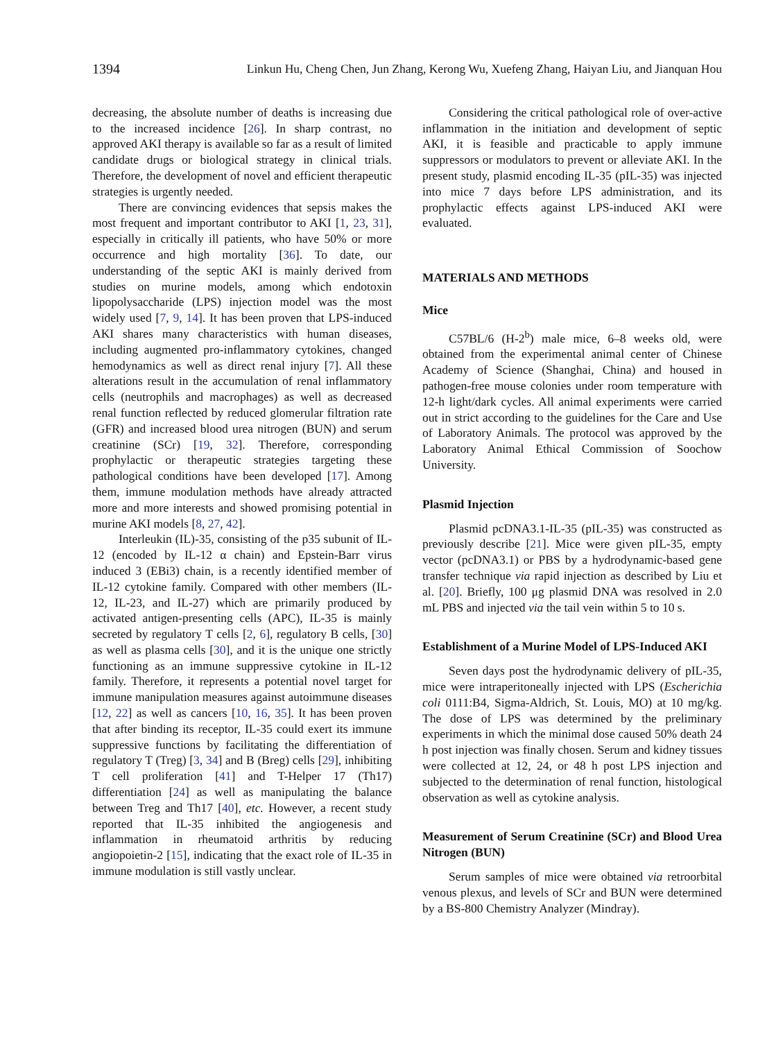1394 Linkun Hu, Cheng Chen, Jun Zhang, Kerong Wu, Xuefeng Zhang, Haiyan Liu, and Jianquan Hou
decreasing, the absolute number of deaths is increasing due to the increased incidence [26]. In sharp contrast, no approved AKI therapy is available so far as a result of limited candidate drugs or biological strategy in clinical trials. Therefore, the development of novel and efficient therapeutic strategies is urgently needed.
There are convincing evidences that sepsis makes the most frequent and important contributor to AKI [1, 23, 31], especially in critically ill patients, who have 50% or more occurrence and high mortality [36]. To date, our understanding of the septic AKI is mainly derived from studies on murine models, among which endotoxin lipopolysaccharide (LPS) injection model was the most widely used [7, 9, 14]. It has been proven that LPS-induced AKI shares many characteristics with human diseases, including augmented pro-inflammatory cytokines, changed hemodynamics as well as direct renal injury [7]. All these alterations result in the accumulation of renal inflammatory cells (neutrophils and macrophages) as well as decreased renal function reflected by reduced glomerular filtration rate (GFR) and increased blood urea nitrogen (BUN) and serum creatinine (SCr) [19, 32]. Therefore, corresponding prophylactic or therapeutic strategies targeting these pathological conditions have been developed [17]. Among them, immune modulation methods have already attracted more and more interests and showed promising potential in murine AKI models [8, 27, 42].
Interleukin (IL)-35, consisting of the p35 subunit of IL-12 (encoded by IL-12 α chain) and Epstein-Barr virus induced 3 (EBi3) chain, is a recently identified member of IL-12 cytokine family. Compared with other members (IL-12, IL-23, and IL-27) which are primarily produced by activated antigen-presenting cells (APC), IL-35 is mainly secreted by regulatory T cells [2, 6], regulatory B cells, [30] as well as plasma cells [30], and it is the unique one strictly functioning as an immune suppressive cytokine in IL-12 family. Therefore, it represents a potential novel target for immune manipulation measures against autoimmune diseases [12, 22] as well as cancers [10, 16, 35]. It has been proven that after binding its receptor, IL-35 could exert its immune suppressive functions by facilitating the differentiation of regulatory T (Treg) [3, 34] and B (Breg) cells [29], inhibiting T cell proliferation [41] and T-Helper 17 (Th17) differentiation [24] as well as manipulating the balance between Treg and Th17 [40], etc. However, a recent study reported that IL-35 inhibited the angiogenesis and inflammation in rheumatoid arthritis by reducing angiopoietin-2 [15], indicating that the exact role of IL-35 in immune modulation is still vastly unclear.
Considering the critical pathological role of over-active inflammation in the initiation and development of septic AKI, it is feasible and practicable to apply immune suppressors or modulators to prevent or alleviate AKI. In the present study, plasmid encoding IL-35 (pIL-35) was injected into mice 7 days before LPS administration, and its prophylactic effects against LPS-induced AKI were evaluated.
MATERIALS AND METHODS
Mice
C57BL/6 (H-2<sup>b</sup>) male mice, 6–8 weeks old, were obtained from the experimental animal center of Chinese Academy of Science (Shanghai, China) and housed in pathogen-free mouse colonies under room temperature with 12-h light/dark cycles. All animal experiments were carried out in strict according to the guidelines for the Care and Use of Laboratory Animals. The protocol was approved by the Laboratory Animal Ethical Commission of Soochow University.
Plasmid Injection
Plasmid pcDNA3.1-IL-35 (pIL-35) was constructed as previously describe [21]. Mice were given pIL-35, empty vector (pcDNA3.1) or PBS by a hydrodynamic-based gene transfer technique via rapid injection as described by Liu et al. [20]. Briefly, 100 μg plasmid DNA was resolved in 2.0 mL PBS and injected via the tail vein within 5 to 10 s.
Establishment of a Murine Model of LPS-Induced AKI
Seven days post the hydrodynamic delivery of pIL-35, mice were intraperitoneally injected with LPS (Escherichia coli 0111:B4, Sigma-Aldrich, St. Louis, MO) at 10 mg/kg. The dose of LPS was determined by the preliminary experiments in which the minimal dose caused 50% death 24 h post injection was finally chosen. Serum and kidney tissues were collected at 12, 24, or 48 h post LPS injection and subjected to the determination of renal function, histological observation as well as cytokine analysis.
Measurement of Serum Creatinine (SCr) and Blood Urea Nitrogen (BUN)
Serum samples of mice were obtained via retroorbital venous plexus, and levels of SCr and BUN were determined by a BS-800 Chemistry Analyzer (Mindray).